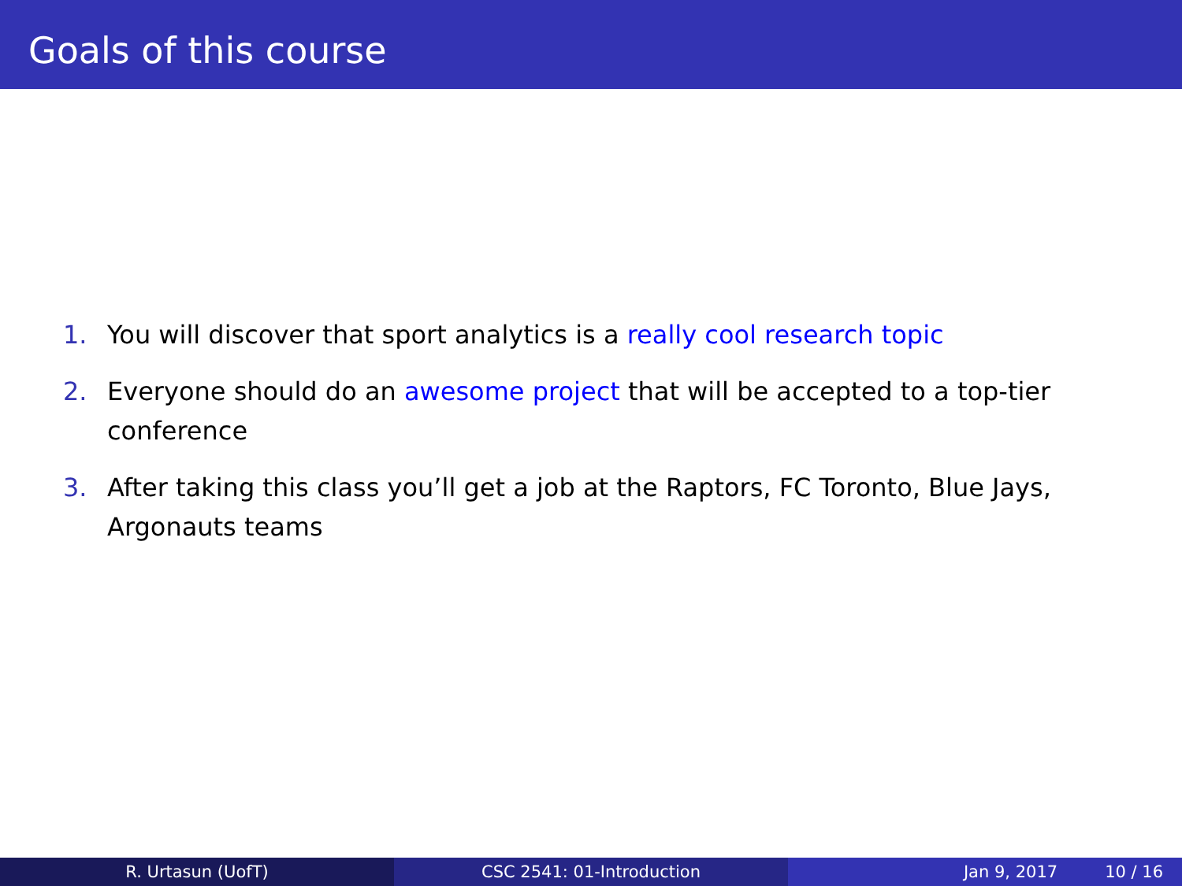Goals of this course
1. You will discover that sport analytics is a really cool research topic
2. Everyone should do an awesome project that will be accepted to a top-tier conference
3. After taking this class you’ll get a job at the Raptors, FC Toronto, Blue Jays, Argonauts teams
R. Urtasun (UofT) CSC 2541: 01-Introduction Jan 9, 2017 10 / 16